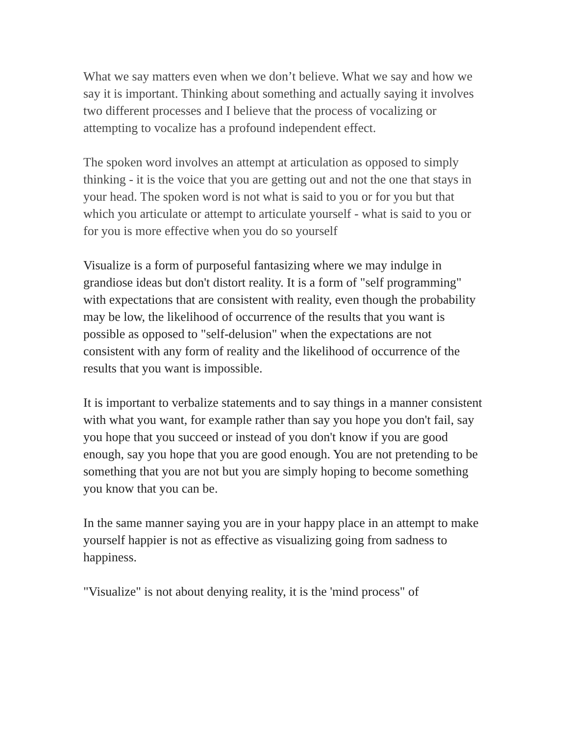What we say matters even when we don’t believe. What we say and how we say it is important. Thinking about something and actually saying it involves two different processes and I believe that the process of vocalizing or attempting to vocalize has a profound independent effect.
The spoken word involves an attempt at articulation as opposed to simply thinking - it is the voice that you are getting out and not the one that stays in your head. The spoken word is not what is said to you or for you but that which you articulate or attempt to articulate yourself - what is said to you or for you is more effective when you do so yourself
Visualize is a form of purposeful fantasizing where we may indulge in grandiose ideas but don't distort reality. It is a form of "self programming" with expectations that are consistent with reality, even though the probability may be low, the likelihood of occurrence of the results that you want is possible as opposed to "self-delusion" when the expectations are not consistent with any form of reality and the likelihood of occurrence of the results that you want is impossible.
It is important to verbalize statements and to say things in a manner consistent with what you want, for example rather than say you hope you don't fail, say you hope that you succeed or instead of you don't know if you are good enough, say you hope that you are good enough. You are not pretending to be something that you are not but you are simply hoping to become something you know that you can be.
In the same manner saying you are in your happy place in an attempt to make yourself happier is not as effective as visualizing going from sadness to happiness.
"Visualize" is not about denying reality, it is the 'mind process" of